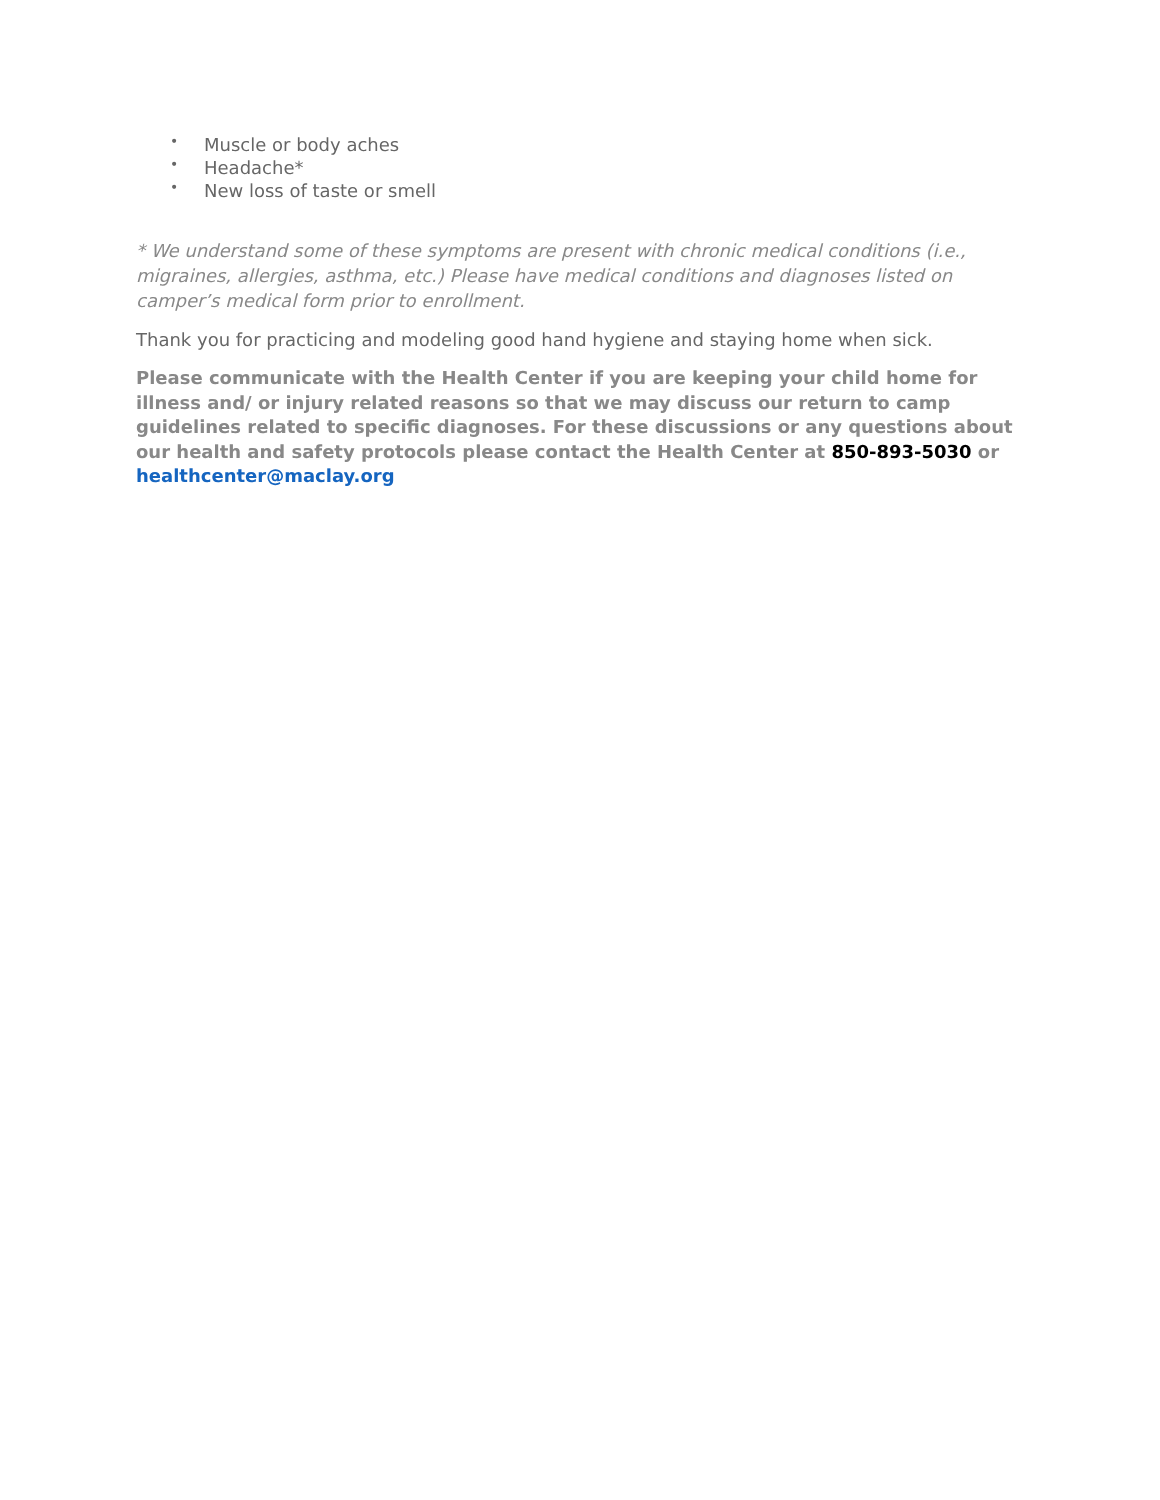• Muscle or body aches
• Headache*
• New loss of taste or smell
* We understand some of these symptoms are present with chronic medical conditions (i.e., migraines, allergies, asthma, etc.) Please have medical conditions and diagnoses listed on camper’s medical form prior to enrollment.
Thank you for practicing and modeling good hand hygiene and staying home when sick.
Please communicate with the Health Center if you are keeping your child home for illness and/ or injury related reasons so that we may discuss our return to camp guidelines related to specific diagnoses. For these discussions or any questions about our health and safety protocols please contact the Health Center at 850-893-5030 or healthcenter@maclay.org